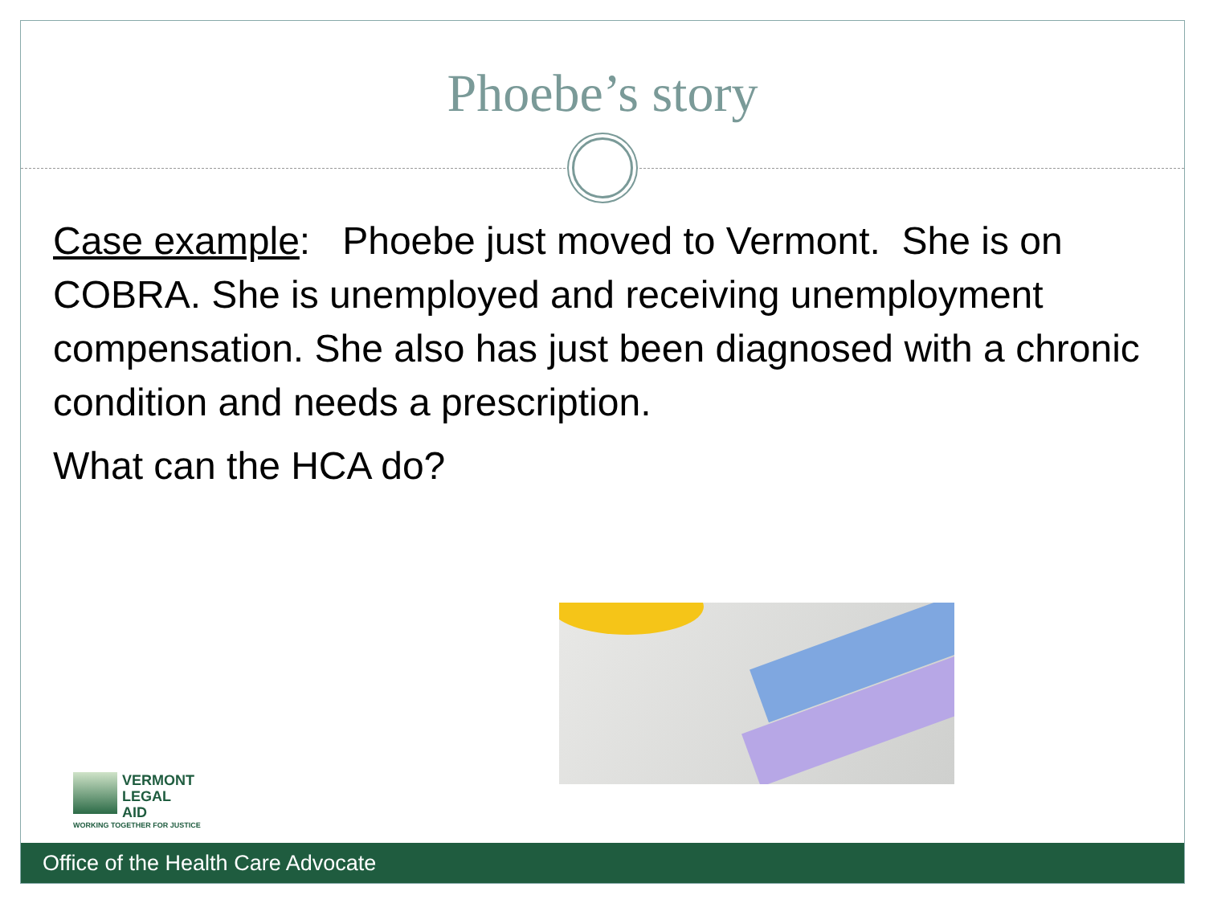Phoebe’s story
Case example: Phoebe just moved to Vermont. She is on COBRA. She is unemployed and receiving unemployment compensation. She also has just been diagnosed with a chronic condition and needs a prescription.
What can the HCA do?
VERMONT
LEGAL
AID
WORKING TOGETHER FOR JUSTICE
Office of the Health Care Advocate